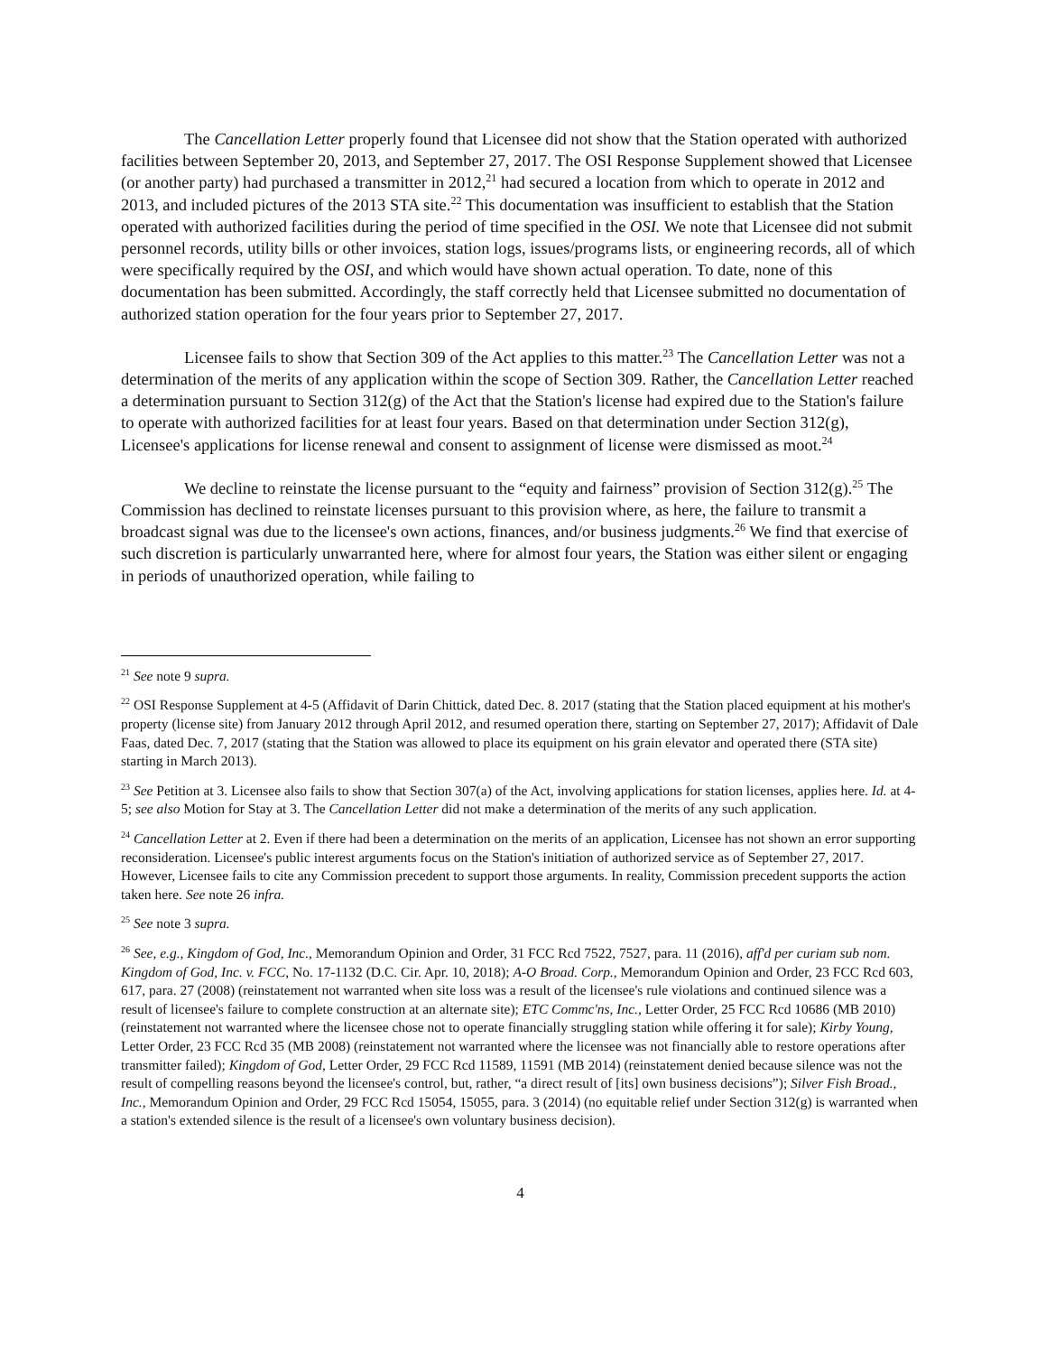The Cancellation Letter properly found that Licensee did not show that the Station operated with authorized facilities between September 20, 2013, and September 27, 2017. The OSI Response Supplement showed that Licensee (or another party) had purchased a transmitter in 2012,<sup>21</sup> had secured a location from which to operate in 2012 and 2013, and included pictures of the 2013 STA site.<sup>22</sup> This documentation was insufficient to establish that the Station operated with authorized facilities during the period of time specified in the OSI. We note that Licensee did not submit personnel records, utility bills or other invoices, station logs, issues/programs lists, or engineering records, all of which were specifically required by the OSI, and which would have shown actual operation. To date, none of this documentation has been submitted. Accordingly, the staff correctly held that Licensee submitted no documentation of authorized station operation for the four years prior to September 27, 2017.
Licensee fails to show that Section 309 of the Act applies to this matter.<sup>23</sup> The Cancellation Letter was not a determination of the merits of any application within the scope of Section 309. Rather, the Cancellation Letter reached a determination pursuant to Section 312(g) of the Act that the Station's license had expired due to the Station's failure to operate with authorized facilities for at least four years. Based on that determination under Section 312(g), Licensee's applications for license renewal and consent to assignment of license were dismissed as moot.<sup>24</sup>
We decline to reinstate the license pursuant to the “equity and fairness” provision of Section 312(g).<sup>25</sup> The Commission has declined to reinstate licenses pursuant to this provision where, as here, the failure to transmit a broadcast signal was due to the licensee's own actions, finances, and/or business judgments.<sup>26</sup> We find that exercise of such discretion is particularly unwarranted here, where for almost four years, the Station was either silent or engaging in periods of unauthorized operation, while failing to
<sup>21</sup> See note 9 supra.
<sup>22</sup> OSI Response Supplement at 4-5 (Affidavit of Darin Chittick, dated Dec. 8. 2017 (stating that the Station placed equipment at his mother's property (license site) from January 2012 through April 2012, and resumed operation there, starting on September 27, 2017); Affidavit of Dale Faas, dated Dec. 7, 2017 (stating that the Station was allowed to place its equipment on his grain elevator and operated there (STA site) starting in March 2013).
<sup>23</sup> See Petition at 3. Licensee also fails to show that Section 307(a) of the Act, involving applications for station licenses, applies here. Id. at 4-5; see also Motion for Stay at 3. The Cancellation Letter did not make a determination of the merits of any such application.
<sup>24</sup> Cancellation Letter at 2. Even if there had been a determination on the merits of an application, Licensee has not shown an error supporting reconsideration. Licensee's public interest arguments focus on the Station's initiation of authorized service as of September 27, 2017. However, Licensee fails to cite any Commission precedent to support those arguments. In reality, Commission precedent supports the action taken here. See note 26 infra.
<sup>25</sup> See note 3 supra.
<sup>26</sup> See, e.g., Kingdom of God, Inc., Memorandum Opinion and Order, 31 FCC Rcd 7522, 7527, para. 11 (2016), aff'd per curiam sub nom. Kingdom of God, Inc. v. FCC, No. 17-1132 (D.C. Cir. Apr. 10, 2018); A-O Broad. Corp., Memorandum Opinion and Order, 23 FCC Rcd 603, 617, para. 27 (2008) (reinstatement not warranted when site loss was a result of the licensee's rule violations and continued silence was a result of licensee's failure to complete construction at an alternate site); ETC Commc'ns, Inc., Letter Order, 25 FCC Rcd 10686 (MB 2010) (reinstatement not warranted where the licensee chose not to operate financially struggling station while offering it for sale); Kirby Young, Letter Order, 23 FCC Rcd 35 (MB 2008) (reinstatement not warranted where the licensee was not financially able to restore operations after transmitter failed); Kingdom of God, Letter Order, 29 FCC Rcd 11589, 11591 (MB 2014) (reinstatement denied because silence was not the result of compelling reasons beyond the licensee's control, but, rather, “a direct result of [its] own business decisions”); Silver Fish Broad., Inc., Memorandum Opinion and Order, 29 FCC Rcd 15054, 15055, para. 3 (2014) (no equitable relief under Section 312(g) is warranted when a station's extended silence is the result of a licensee's own voluntary business decision).
4